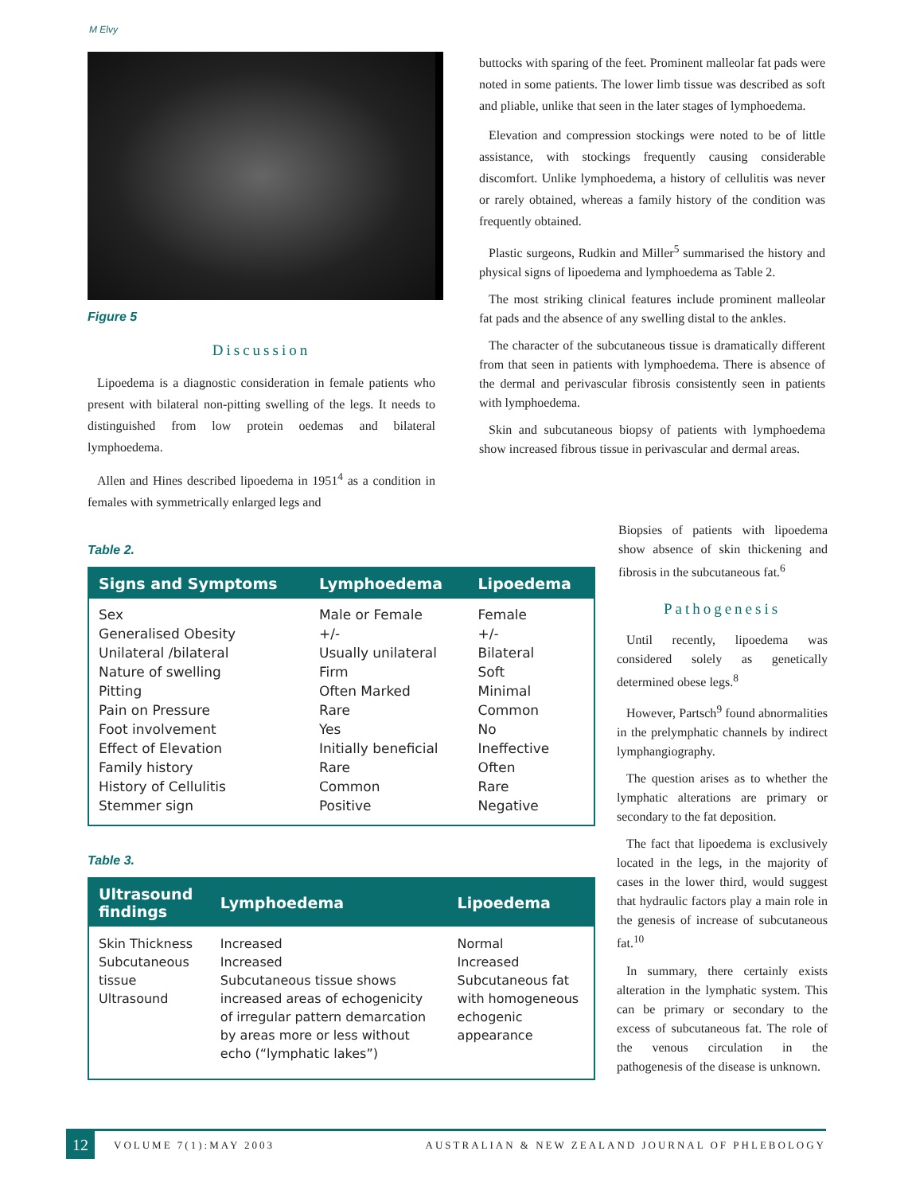M Elvy
Figure 5
Discussion
Lipoedema is a diagnostic consideration in female patients who present with bilateral non-pitting swelling of the legs. It needs to distinguished from low protein oedemas and bilateral lymphoedema.
Allen and Hines described lipoedema in 1951<sup>4</sup> as a condition in females with symmetrically enlarged legs and
buttocks with sparing of the feet. Prominent malleolar fat pads were noted in some patients. The lower limb tissue was described as soft and pliable, unlike that seen in the later stages of lymphoedema.
Elevation and compression stockings were noted to be of little assistance, with stockings frequently causing considerable discomfort. Unlike lymphoedema, a history of cellulitis was never or rarely obtained, whereas a family history of the condition was frequently obtained.
Plastic surgeons, Rudkin and Miller<sup>5</sup> summarised the history and physical signs of lipoedema and lymphoedema as Table 2.
The most striking clinical features include prominent malleolar fat pads and the absence of any swelling distal to the ankles.
The character of the subcutaneous tissue is dramatically different from that seen in patients with lymphoedema. There is absence of the dermal and perivascular fibrosis consistently seen in patients with lymphoedema.
Skin and subcutaneous biopsy of patients with lymphoedema show increased fibrous tissue in perivascular and dermal areas.
Table 2.
| Signs and Symptoms | Lymphoedema | Lipoedema |
| --- | --- | --- |
| Sex | Male or Female | Female |
| Generalised Obesity | +/- | +/- |
| Unilateral /bilateral | Usually unilateral | Bilateral |
| Nature of swelling | Firm | Soft |
| Pitting | Often Marked | Minimal |
| Pain on Pressure | Rare | Common |
| Foot involvement | Yes | No |
| Effect of Elevation | Initially beneficial | Ineffective |
| Family history | Rare | Often |
| History of Cellulitis | Common | Rare |
| Stemmer sign | Positive | Negative |
Table 3.
| Ultrasound findings | Lymphoedema | Lipoedema |
| --- | --- | --- |
| Skin Thickness Subcutaneous tissue Ultrasound | Increased Increased Subcutaneous tissue shows increased areas of echogenicity of irregular pattern demarcation by areas more or less without echo (“lymphatic lakes”) | Normal Increased Subcutaneous fat with homogeneous echogenic appearance |
Biopsies of patients with lipoedema show absence of skin thickening and fibrosis in the subcutaneous fat.<sup>6</sup>
Pathogenesis
Until recently, lipoedema was considered solely as genetically determined obese legs.<sup>8</sup>
However, Partsch<sup>9</sup> found abnormalities in the prelymphatic channels by indirect lymphangiography.
The question arises as to whether the lymphatic alterations are primary or secondary to the fat deposition.
The fact that lipoedema is exclusively located in the legs, in the majority of cases in the lower third, would suggest that hydraulic factors play a main role in the genesis of increase of subcutaneous fat.<sup>10</sup>
In summary, there certainly exists alteration in the lymphatic system. This can be primary or secondary to the excess of subcutaneous fat. The role of the venous circulation in the pathogenesis of the disease is unknown.
12 VOLUME 7(1):MAY 2003
AUSTRALIAN & NEW ZEALAND JOURNAL OF PHLEBOLOGY